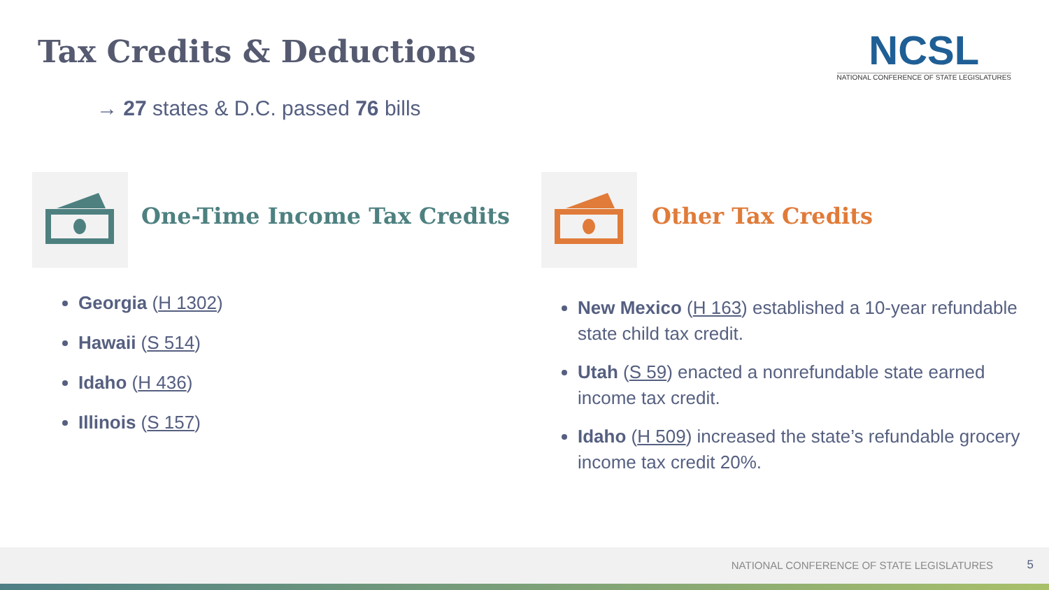Tax Credits & Deductions
NCSL
NATIONAL CONFERENCE OF STATE LEGISLATURES
→ 27 states & D.C. passed 76 bills
One-Time Income Tax Credits Other Tax Credits
Georgia (H 1302)
Hawaii (S 514)
Idaho (H 436)
Illinois (S 157)
New Mexico (H 163) established a 10-year refundable state child tax credit.
Utah (S 59) enacted a nonrefundable state earned income tax credit.
Idaho (H 509) increased the state’s refundable grocery income tax credit 20%.
NATIONAL CONFERENCE OF STATE LEGISLATURES
5